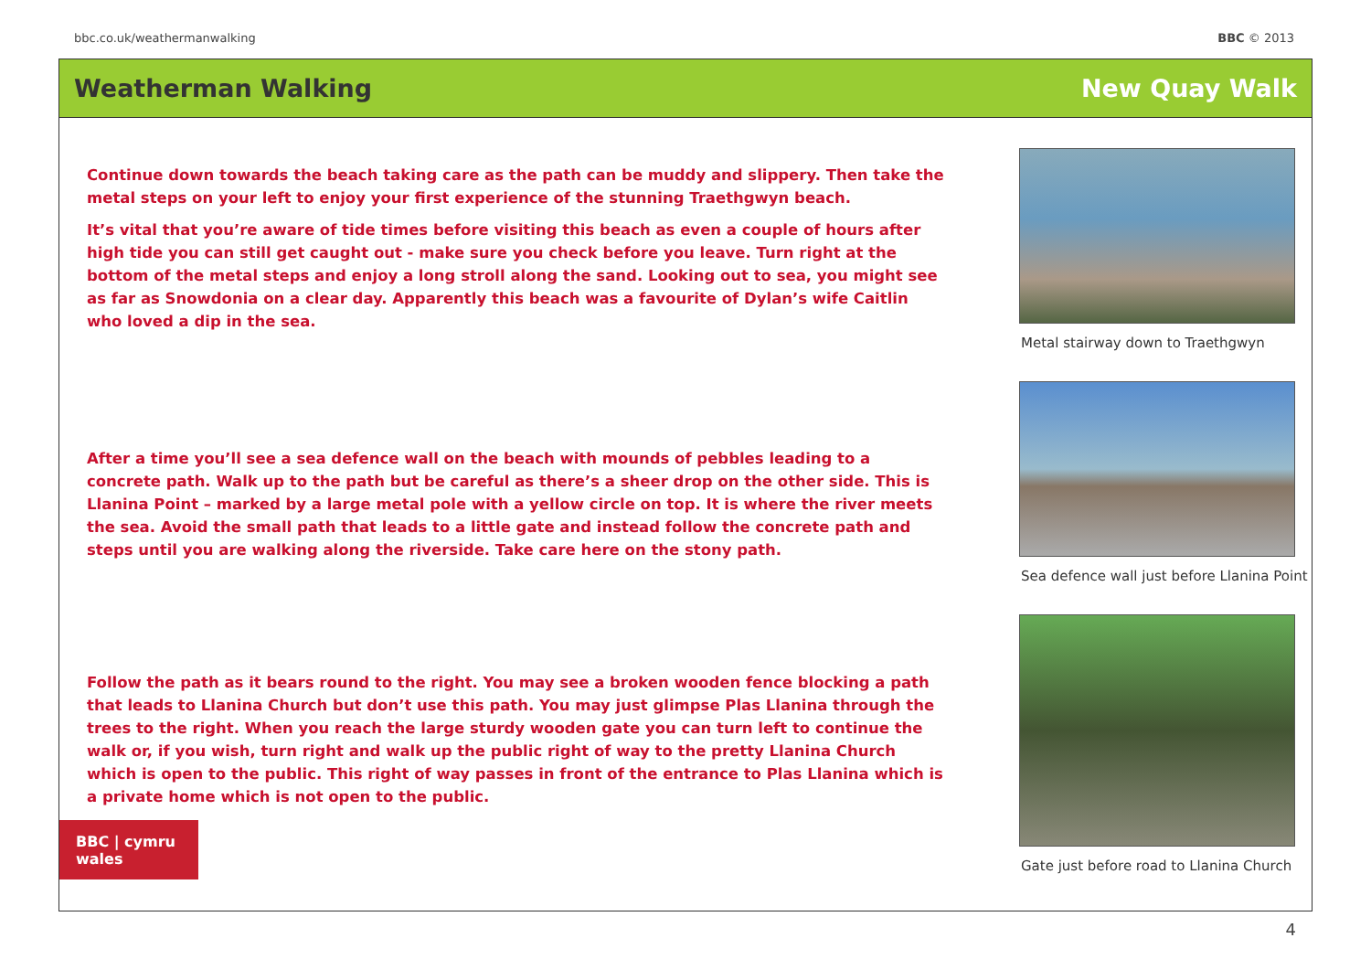bbc.co.uk/weathermanwalking BBC © 2013
Weatherman Walking New Quay Walk
Continue down towards the beach taking care as the path can be muddy and slippery. Then take the metal steps on your left to enjoy your first experience of the stunning Traethgwyn beach.
It’s vital that you’re aware of tide times before visiting this beach as even a couple of hours after high tide you can still get caught out - make sure you check before you leave. Turn right at the bottom of the metal steps and enjoy a long stroll along the sand. Looking out to sea, you might see as far as Snowdonia on a clear day. Apparently this beach was a favourite of Dylan’s wife Caitlin who loved a dip in the sea.
After a time you’ll see a sea defence wall on the beach with mounds of pebbles leading to a concrete path. Walk up to the path but be careful as there’s a sheer drop on the other side. This is Llanina Point – marked by a large metal pole with a yellow circle on top. It is where the river meets the sea. Avoid the small path that leads to a little gate and instead follow the concrete path and steps until you are walking along the riverside. Take care here on the stony path.
Follow the path as it bears round to the right. You may see a broken wooden fence blocking a path that leads to Llanina Church but don’t use this path. You may just glimpse Plas Llanina through the trees to the right. When you reach the large sturdy wooden gate you can turn left to continue the walk or, if you wish, turn right and walk up the public right of way to the pretty Llanina Church which is open to the public. This right of way passes in front of the entrance to Plas Llanina which is a private home which is not open to the public.
Metal stairway down to Traethgwyn
Sea defence wall just before Llanina Point
Gate just before road to Llanina Church
BBC | cymru wales
4